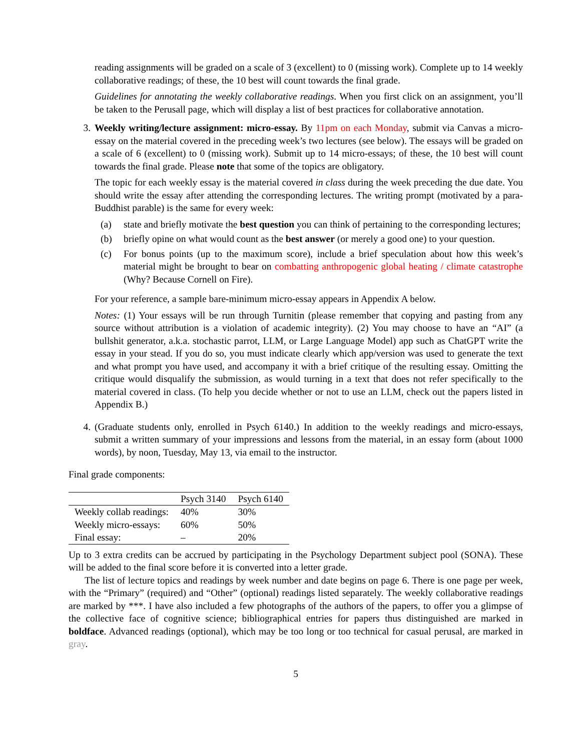reading assignments will be graded on a scale of 3 (excellent) to 0 (missing work). Complete up to 14 weekly collaborative readings; of these, the 10 best will count towards the final grade.
Guidelines for annotating the weekly collaborative readings. When you first click on an assignment, you’ll be taken to the Perusall page, which will display a list of best practices for collaborative annotation.
3. Weekly writing/lecture assignment: micro-essay. By 11pm on each Monday, submit via Canvas a micro-essay on the material covered in the preceding week’s two lectures (see below). The essays will be graded on a scale of 6 (excellent) to 0 (missing work). Submit up to 14 micro-essays; of these, the 10 best will count towards the final grade. Please note that some of the topics are obligatory.
The topic for each weekly essay is the material covered in class during the week preceding the due date. You should write the essay after attending the corresponding lectures. The writing prompt (motivated by a para-Buddhist parable) is the same for every week:
(a) state and briefly motivate the best question you can think of pertaining to the corresponding lectures;
(b) briefly opine on what would count as the best answer (or merely a good one) to your question.
(c) For bonus points (up to the maximum score), include a brief speculation about how this week’s material might be brought to bear on combatting anthropogenic global heating / climate catastrophe (Why? Because Cornell on Fire).
For your reference, a sample bare-minimum micro-essay appears in Appendix A below.
Notes: (1) Your essays will be run through Turnitin (please remember that copying and pasting from any source without attribution is a violation of academic integrity). (2) You may choose to have an “AI” (a bullshit generator, a.k.a. stochastic parrot, LLM, or Large Language Model) app such as ChatGPT write the essay in your stead. If you do so, you must indicate clearly which app/version was used to generate the text and what prompt you have used, and accompany it with a brief critique of the resulting essay. Omitting the critique would disqualify the submission, as would turning in a text that does not refer specifically to the material covered in class. (To help you decide whether or not to use an LLM, check out the papers listed in Appendix B.)
4. (Graduate students only, enrolled in Psych 6140.) In addition to the weekly readings and micro-essays, submit a written summary of your impressions and lessons from the material, in an essay form (about 1000 words), by noon, Tuesday, May 13, via email to the instructor.
Final grade components:
| | Psych 3140 | Psych 6140 |
| --- | --- | --- |
| Weekly collab readings: | 40% | 30% |
| Weekly micro-essays: | 60% | 50% |
| Final essay: | – | 20% |
Up to 3 extra credits can be accrued by participating in the Psychology Department subject pool (SONA). These will be added to the final score before it is converted into a letter grade.
The list of lecture topics and readings by week number and date begins on page 6. There is one page per week, with the “Primary” (required) and “Other” (optional) readings listed separately. The weekly collaborative readings are marked by ***. I have also included a few photographs of the authors of the papers, to offer you a glimpse of the collective face of cognitive science; bibliographical entries for papers thus distinguished are marked in boldface. Advanced readings (optional), which may be too long or too technical for casual perusal, are marked in gray.
5